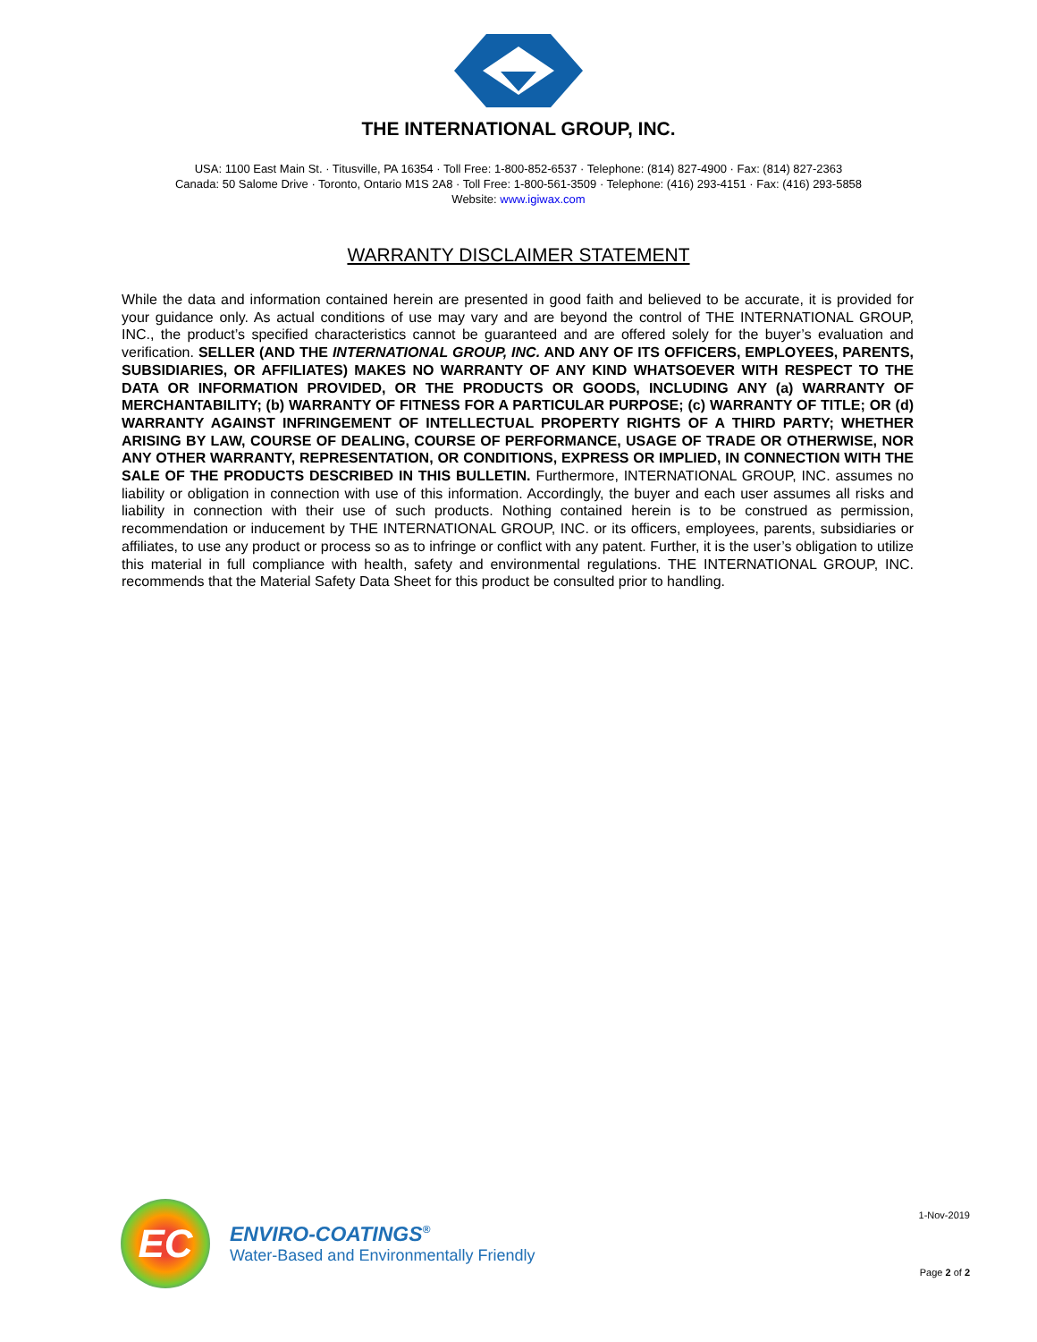THE INTERNATIONAL GROUP, INC.
USA: 1100 East Main St. · Titusville, PA 16354 · Toll Free: 1-800-852-6537 · Telephone: (814) 827-4900 · Fax: (814) 827-2363
Canada: 50 Salome Drive · Toronto, Ontario M1S 2A8 · Toll Free: 1-800-561-3509 · Telephone: (416) 293-4151 · Fax: (416) 293-5858
Website: www.igiwax.com
WARRANTY DISCLAIMER STATEMENT
While the data and information contained herein are presented in good faith and believed to be accurate, it is provided for your guidance only. As actual conditions of use may vary and are beyond the control of THE INTERNATIONAL GROUP, INC., the product’s specified characteristics cannot be guaranteed and are offered solely for the buyer’s evaluation and verification. SELLER (AND THE INTERNATIONAL GROUP, INC. AND ANY OF ITS OFFICERS, EMPLOYEES, PARENTS, SUBSIDIARIES, OR AFFILIATES) MAKES NO WARRANTY OF ANY KIND WHATSOEVER WITH RESPECT TO THE DATA OR INFORMATION PROVIDED, OR THE PRODUCTS OR GOODS, INCLUDING ANY (a) WARRANTY OF MERCHANTABILITY; (b) WARRANTY OF FITNESS FOR A PARTICULAR PURPOSE; (c) WARRANTY OF TITLE; OR (d) WARRANTY AGAINST INFRINGEMENT OF INTELLECTUAL PROPERTY RIGHTS OF A THIRD PARTY; WHETHER ARISING BY LAW, COURSE OF DEALING, COURSE OF PERFORMANCE, USAGE OF TRADE OR OTHERWISE, NOR ANY OTHER WARRANTY, REPRESENTATION, OR CONDITIONS, EXPRESS OR IMPLIED, IN CONNECTION WITH THE SALE OF THE PRODUCTS DESCRIBED IN THIS BULLETIN. Furthermore, INTERNATIONAL GROUP, INC. assumes no liability or obligation in connection with use of this information. Accordingly, the buyer and each user assumes all risks and liability in connection with their use of such products. Nothing contained herein is to be construed as permission, recommendation or inducement by THE INTERNATIONAL GROUP, INC. or its officers, employees, parents, subsidiaries or affiliates, to use any product or process so as to infringe or conflict with any patent. Further, it is the user’s obligation to utilize this material in full compliance with health, safety and environmental regulations. THE INTERNATIONAL GROUP, INC. recommends that the Material Safety Data Sheet for this product be consulted prior to handling.
EC
ENVIRO-COATINGS<sup>®</sup>
Water-Based and Environmentally Friendly
1-Nov-2019
Page 2 of 2